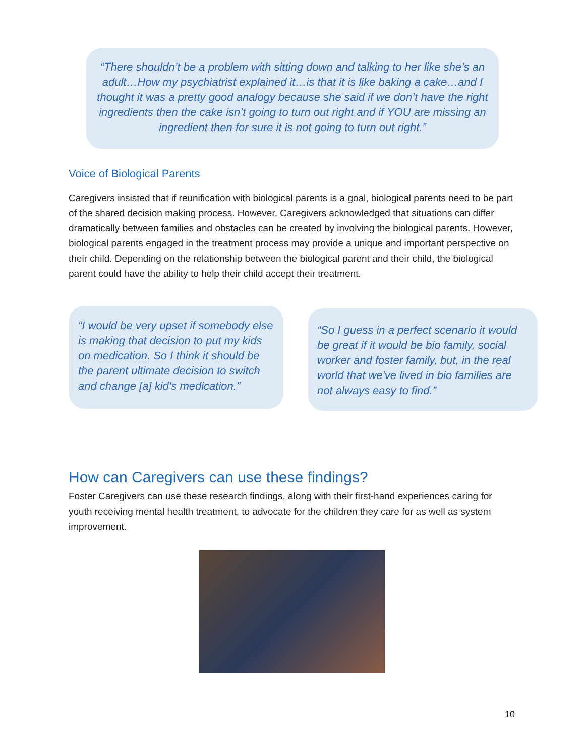“There shouldn’t be a problem with sitting down and talking to her like she’s an adult…How my psychiatrist explained it…is that it is like baking a cake…and I thought it was a pretty good analogy because she said if we don’t have the right ingredients then the cake isn’t going to turn out right and if YOU are missing an ingredient then for sure it is not going to turn out right.”
Voice of Biological Parents
Caregivers insisted that if reunification with biological parents is a goal, biological parents need to be part of the shared decision making process. However, Caregivers acknowledged that situations can differ dramatically between families and obstacles can be created by involving the biological parents. However, biological parents engaged in the treatment process may provide a unique and important perspective on their child. Depending on the relationship between the biological parent and their child, the biological parent could have the ability to help their child accept their treatment.
“I would be very upset if somebody else is making that decision to put my kids on medication. So I think it should be the parent ultimate decision to switch and change [a] kid’s medication.”
“So I guess in a perfect scenario it would be great if it would be bio family, social worker and foster family, but, in the real world that we've lived in bio families are not always easy to find.”
How can Caregivers can use these findings?
Foster Caregivers can use these research findings, along with their first-hand experiences caring for youth receiving mental health treatment, to advocate for the children they care for as well as system improvement.
10